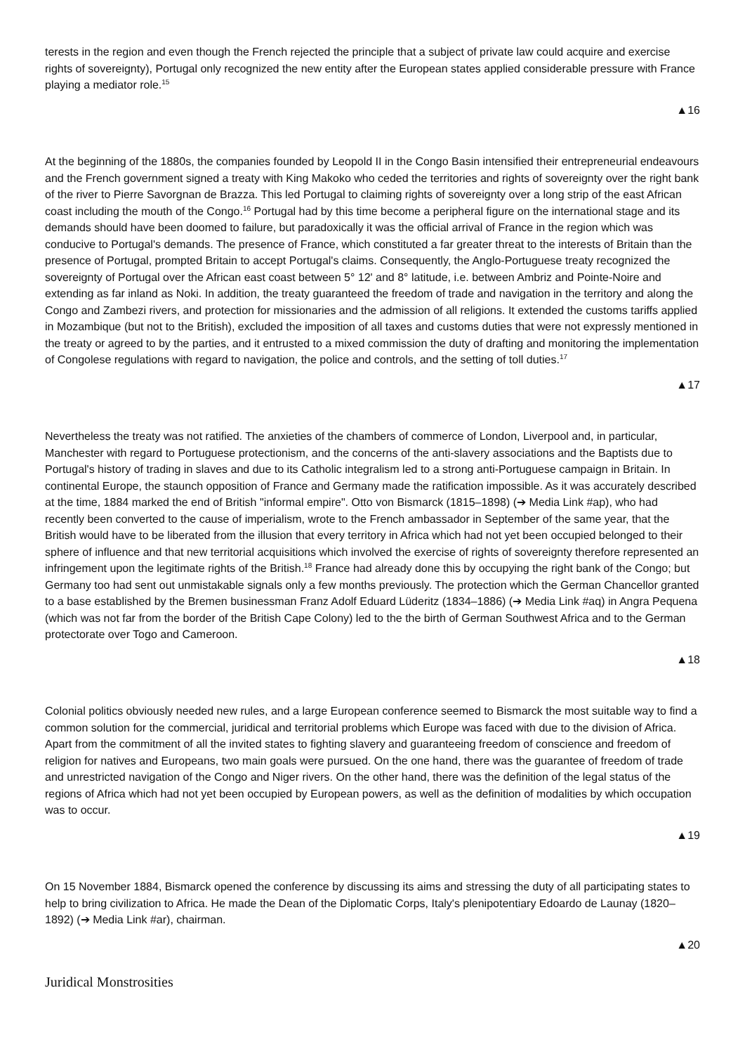terests in the region and even though the French rejected the principle that a subject of private law could acquire and exercise rights of sovereignty), Portugal only recognized the new entity after the European states applied considerable pressure with France playing a mediator role.<sup>15</sup>
▲16
At the beginning of the 1880s, the companies founded by Leopold II in the Congo Basin intensified their entrepreneurial endeavours and the French government signed a treaty with King Makoko who ceded the territories and rights of sovereignty over the right bank of the river to Pierre Savorgnan de Brazza. This led Portugal to claiming rights of sovereignty over a long strip of the east African coast including the mouth of the Congo.<sup>16</sup> Portugal had by this time become a peripheral figure on the international stage and its demands should have been doomed to failure, but paradoxically it was the official arrival of France in the region which was conducive to Portugal's demands. The presence of France, which constituted a far greater threat to the interests of Britain than the presence of Portugal, prompted Britain to accept Portugal's claims. Consequently, the Anglo-Portuguese treaty recognized the sovereignty of Portugal over the African east coast between 5° 12' and 8° latitude, i.e. between Ambriz and Pointe-Noire and extending as far inland as Noki. In addition, the treaty guaranteed the freedom of trade and navigation in the territory and along the Congo and Zambezi rivers, and protection for missionaries and the admission of all religions. It extended the customs tariffs applied in Mozambique (but not to the British), excluded the imposition of all taxes and customs duties that were not expressly mentioned in the treaty or agreed to by the parties, and it entrusted to a mixed commission the duty of drafting and monitoring the implementation of Congolese regulations with regard to navigation, the police and controls, and the setting of toll duties.<sup>17</sup>
▲17
Nevertheless the treaty was not ratified. The anxieties of the chambers of commerce of London, Liverpool and, in particular, Manchester with regard to Portuguese protectionism, and the concerns of the anti-slavery associations and the Baptists due to Portugal's history of trading in slaves and due to its Catholic integralism led to a strong anti-Portuguese campaign in Britain. In continental Europe, the staunch opposition of France and Germany made the ratification impossible. As it was accurately described at the time, 1884 marked the end of British "informal empire". Otto von Bismarck (1815–1898) (➔ Media Link #ap), who had recently been converted to the cause of imperialism, wrote to the French ambassador in September of the same year, that the British would have to be liberated from the illusion that every territory in Africa which had not yet been occupied belonged to their sphere of influence and that new territorial acquisitions which involved the exercise of rights of sovereignty therefore represented an infringement upon the legitimate rights of the British.<sup>18</sup> France had already done this by occupying the right bank of the Congo; but Germany too had sent out unmistakable signals only a few months previously. The protection which the German Chancellor granted to a base established by the Bremen businessman Franz Adolf Eduard Lüderitz (1834–1886) (➔ Media Link #aq) in Angra Pequena (which was not far from the border of the British Cape Colony) led to the the birth of German Southwest Africa and to the German protectorate over Togo and Cameroon.
▲18
Colonial politics obviously needed new rules, and a large European conference seemed to Bismarck the most suitable way to find a common solution for the commercial, juridical and territorial problems which Europe was faced with due to the division of Africa. Apart from the commitment of all the invited states to fighting slavery and guaranteeing freedom of conscience and freedom of religion for natives and Europeans, two main goals were pursued. On the one hand, there was the guarantee of freedom of trade and unrestricted navigation of the Congo and Niger rivers. On the other hand, there was the definition of the legal status of the regions of Africa which had not yet been occupied by European powers, as well as the definition of modalities by which occupation was to occur.
▲19
On 15 November 1884, Bismarck opened the conference by discussing its aims and stressing the duty of all participating states to help to bring civilization to Africa. He made the Dean of the Diplomatic Corps, Italy's plenipotentiary Edoardo de Launay (1820–1892) (➔ Media Link #ar), chairman.
▲20
Juridical Monstrosities